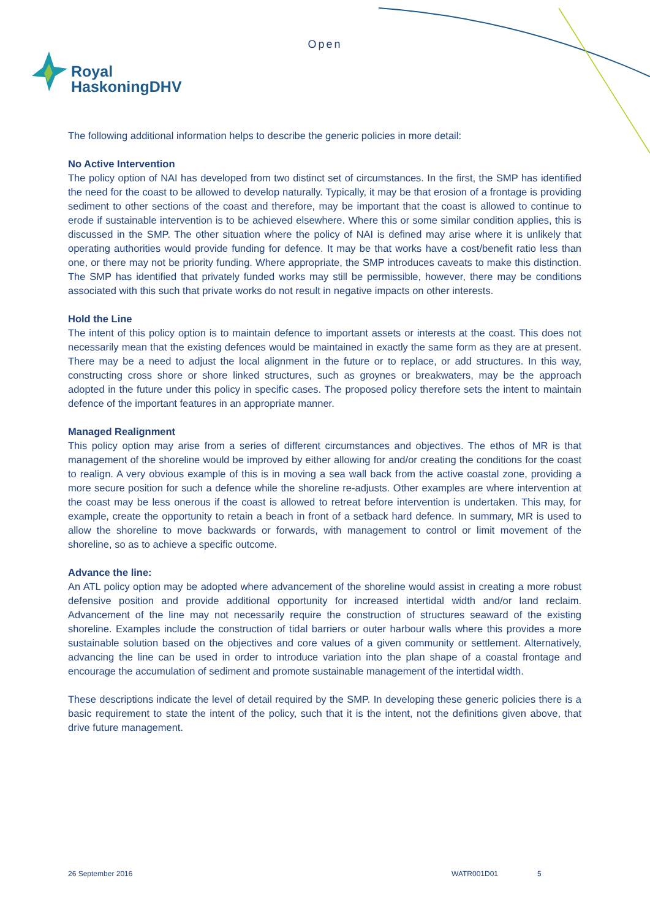Open
Royal
HaskoningDHV
The following additional information helps to describe the generic policies in more detail:
No Active Intervention
The policy option of NAI has developed from two distinct set of circumstances. In the first, the SMP has identified the need for the coast to be allowed to develop naturally. Typically, it may be that erosion of a frontage is providing sediment to other sections of the coast and therefore, may be important that the coast is allowed to continue to erode if sustainable intervention is to be achieved elsewhere. Where this or some similar condition applies, this is discussed in the SMP. The other situation where the policy of NAI is defined may arise where it is unlikely that operating authorities would provide funding for defence. It may be that works have a cost/benefit ratio less than one, or there may not be priority funding. Where appropriate, the SMP introduces caveats to make this distinction. The SMP has identified that privately funded works may still be permissible, however, there may be conditions associated with this such that private works do not result in negative impacts on other interests.
Hold the Line
The intent of this policy option is to maintain defence to important assets or interests at the coast. This does not necessarily mean that the existing defences would be maintained in exactly the same form as they are at present. There may be a need to adjust the local alignment in the future or to replace, or add structures. In this way, constructing cross shore or shore linked structures, such as groynes or breakwaters, may be the approach adopted in the future under this policy in specific cases. The proposed policy therefore sets the intent to maintain defence of the important features in an appropriate manner.
Managed Realignment
This policy option may arise from a series of different circumstances and objectives. The ethos of MR is that management of the shoreline would be improved by either allowing for and/or creating the conditions for the coast to realign. A very obvious example of this is in moving a sea wall back from the active coastal zone, providing a more secure position for such a defence while the shoreline re-adjusts. Other examples are where intervention at the coast may be less onerous if the coast is allowed to retreat before intervention is undertaken. This may, for example, create the opportunity to retain a beach in front of a setback hard defence. In summary, MR is used to allow the shoreline to move backwards or forwards, with management to control or limit movement of the shoreline, so as to achieve a specific outcome.
Advance the line:
An ATL policy option may be adopted where advancement of the shoreline would assist in creating a more robust defensive position and provide additional opportunity for increased intertidal width and/or land reclaim. Advancement of the line may not necessarily require the construction of structures seaward of the existing shoreline. Examples include the construction of tidal barriers or outer harbour walls where this provides a more sustainable solution based on the objectives and core values of a given community or settlement. Alternatively, advancing the line can be used in order to introduce variation into the plan shape of a coastal frontage and encourage the accumulation of sediment and promote sustainable management of the intertidal width.
These descriptions indicate the level of detail required by the SMP. In developing these generic policies there is a basic requirement to state the intent of the policy, such that it is the intent, not the definitions given above, that drive future management.
26 September 2016 WATR001D01 5